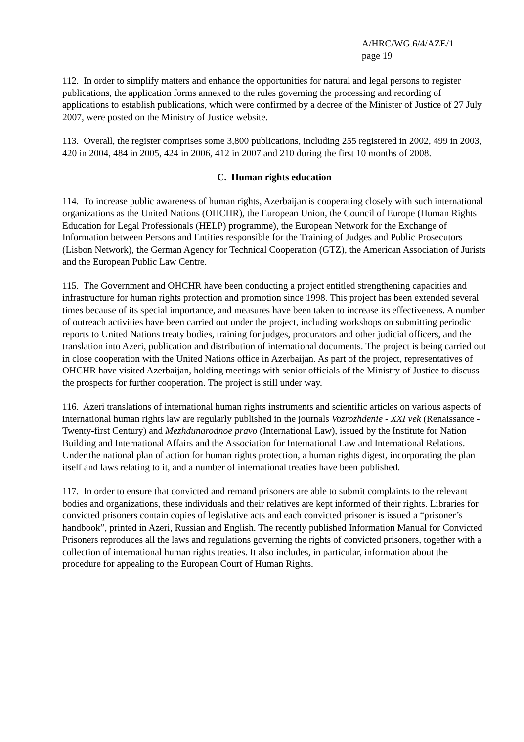A/HRC/WG.6/4/AZE/1
page 19
112. In order to simplify matters and enhance the opportunities for natural and legal persons to register publications, the application forms annexed to the rules governing the processing and recording of applications to establish publications, which were confirmed by a decree of the Minister of Justice of 27 July 2007, were posted on the Ministry of Justice website.
113. Overall, the register comprises some 3,800 publications, including 255 registered in 2002, 499 in 2003, 420 in 2004, 484 in 2005, 424 in 2006, 412 in 2007 and 210 during the first 10 months of 2008.
C. Human rights education
114. To increase public awareness of human rights, Azerbaijan is cooperating closely with such international organizations as the United Nations (OHCHR), the European Union, the Council of Europe (Human Rights Education for Legal Professionals (HELP) programme), the European Network for the Exchange of Information between Persons and Entities responsible for the Training of Judges and Public Prosecutors (Lisbon Network), the German Agency for Technical Cooperation (GTZ), the American Association of Jurists and the European Public Law Centre.
115. The Government and OHCHR have been conducting a project entitled strengthening capacities and infrastructure for human rights protection and promotion since 1998. This project has been extended several times because of its special importance, and measures have been taken to increase its effectiveness. A number of outreach activities have been carried out under the project, including workshops on submitting periodic reports to United Nations treaty bodies, training for judges, procurators and other judicial officers, and the translation into Azeri, publication and distribution of international documents. The project is being carried out in close cooperation with the United Nations office in Azerbaijan. As part of the project, representatives of OHCHR have visited Azerbaijan, holding meetings with senior officials of the Ministry of Justice to discuss the prospects for further cooperation. The project is still under way.
116. Azeri translations of international human rights instruments and scientific articles on various aspects of international human rights law are regularly published in the journals Vozrozhdenie - XXI vek (Renaissance - Twenty-first Century) and Mezhdunarodnoe pravo (International Law), issued by the Institute for Nation Building and International Affairs and the Association for International Law and International Relations. Under the national plan of action for human rights protection, a human rights digest, incorporating the plan itself and laws relating to it, and a number of international treaties have been published.
117. In order to ensure that convicted and remand prisoners are able to submit complaints to the relevant bodies and organizations, these individuals and their relatives are kept informed of their rights. Libraries for convicted prisoners contain copies of legislative acts and each convicted prisoner is issued a “prisoner’s handbook”, printed in Azeri, Russian and English. The recently published Information Manual for Convicted Prisoners reproduces all the laws and regulations governing the rights of convicted prisoners, together with a collection of international human rights treaties. It also includes, in particular, information about the procedure for appealing to the European Court of Human Rights.